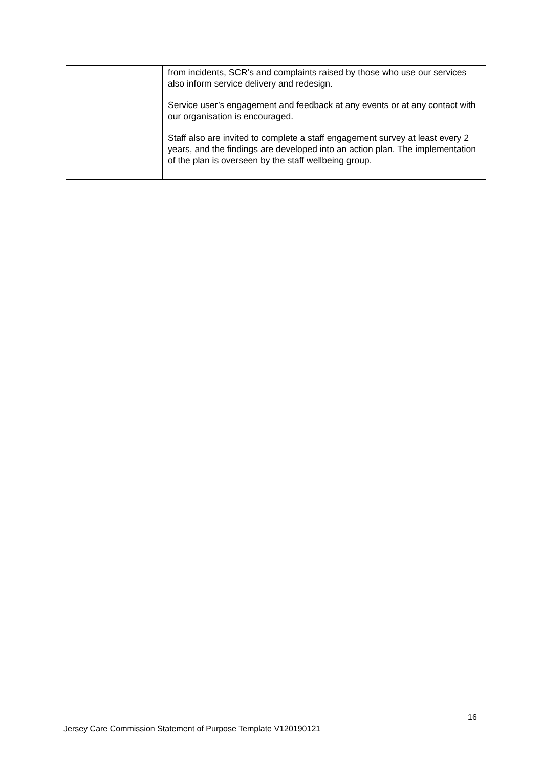| | from incidents, SCR’s and complaints raised by those who use our services also inform service delivery and redesign. Service user’s engagement and feedback at any events or at any contact with our organisation is encouraged. Staff also are invited to complete a staff engagement survey at least every 2 years, and the findings are developed into an action plan. The implementation of the plan is overseen by the staff wellbeing group. |
16
Jersey Care Commission Statement of Purpose Template V120190121